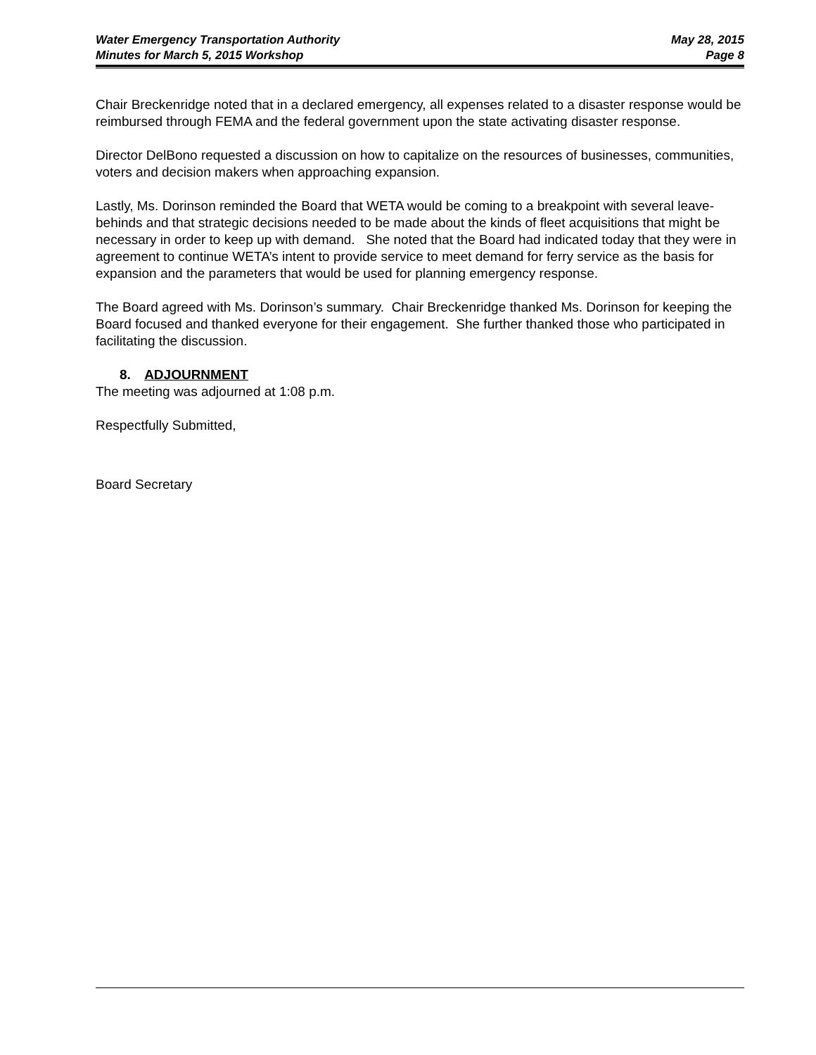Water Emergency Transportation Authority May 28, 2015
Minutes for March 5, 2015 Workshop Page 8
Chair Breckenridge noted that in a declared emergency, all expenses related to a disaster response would be reimbursed through FEMA and the federal government upon the state activating disaster response.
Director DelBono requested a discussion on how to capitalize on the resources of businesses, communities, voters and decision makers when approaching expansion.
Lastly, Ms. Dorinson reminded the Board that WETA would be coming to a breakpoint with several leave-behinds and that strategic decisions needed to be made about the kinds of fleet acquisitions that might be necessary in order to keep up with demand. She noted that the Board had indicated today that they were in agreement to continue WETA’s intent to provide service to meet demand for ferry service as the basis for expansion and the parameters that would be used for planning emergency response.
The Board agreed with Ms. Dorinson’s summary. Chair Breckenridge thanked Ms. Dorinson for keeping the Board focused and thanked everyone for their engagement. She further thanked those who participated in facilitating the discussion.
8. ADJOURNMENT
The meeting was adjourned at 1:08 p.m.
Respectfully Submitted,
Board Secretary